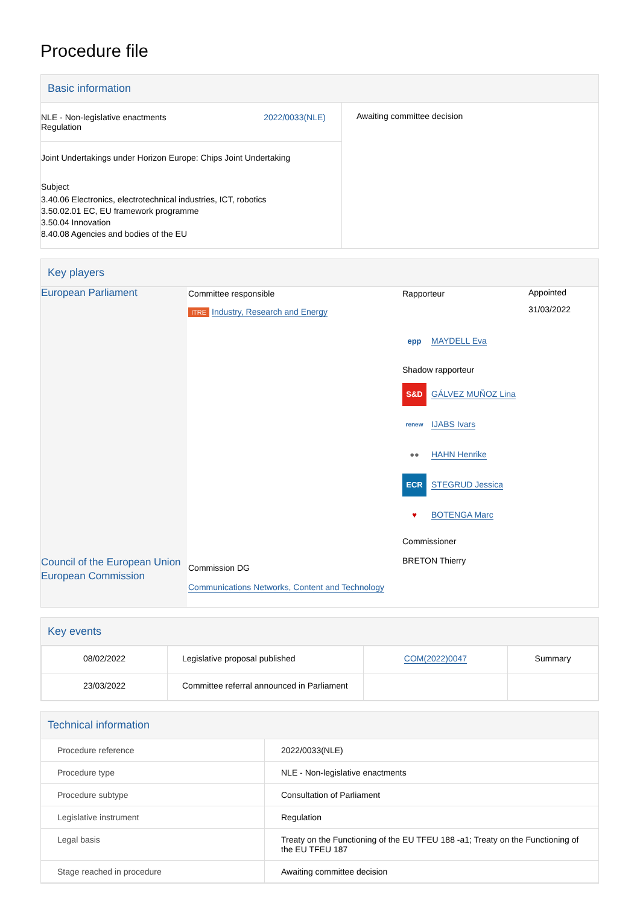Procedure file
Basic information
| NLE - Non-legislative enactments Regulation 2022/0033(NLE) Joint Undertakings under Horizon Europe: Chips Joint Undertaking Subject 3.40.06 Electronics, electrotechnical industries, ICT, robotics 3.50.02.01 EC, EU framework programme 3.50.04 Innovation 8.40.08 Agencies and bodies of the EU | Awaiting committee decision |
Key players
| European Parliament Council of the European Union European Commission | Committee responsible ITRE Industry, Research and Energy Commission DG Communications Networks, Content and Technology | Rapporteur epp MAYDELL Eva Shadow rapporteur S&D GÁLVEZ MUÑOZ Lina renew IJABS Ivars ●● HAHN Henrike ECR STEGRUD Jessica ♥ BOTENGA Marc Commissioner BRETON Thierry | Appointed 31/03/2022 |
Key events
| 08/02/2022 | Legislative proposal published | COM(2022)0047 | Summary |
| 23/03/2022 | Committee referral announced in Parliament | | |
Technical information
| Procedure reference | 2022/0033(NLE) |
| Procedure type | NLE - Non-legislative enactments |
| Procedure subtype | Consultation of Parliament |
| Legislative instrument | Regulation |
| Legal basis | Treaty on the Functioning of the EU TFEU 188 -a1; Treaty on the Functioning of the EU TFEU 187 |
| Stage reached in procedure | Awaiting committee decision |